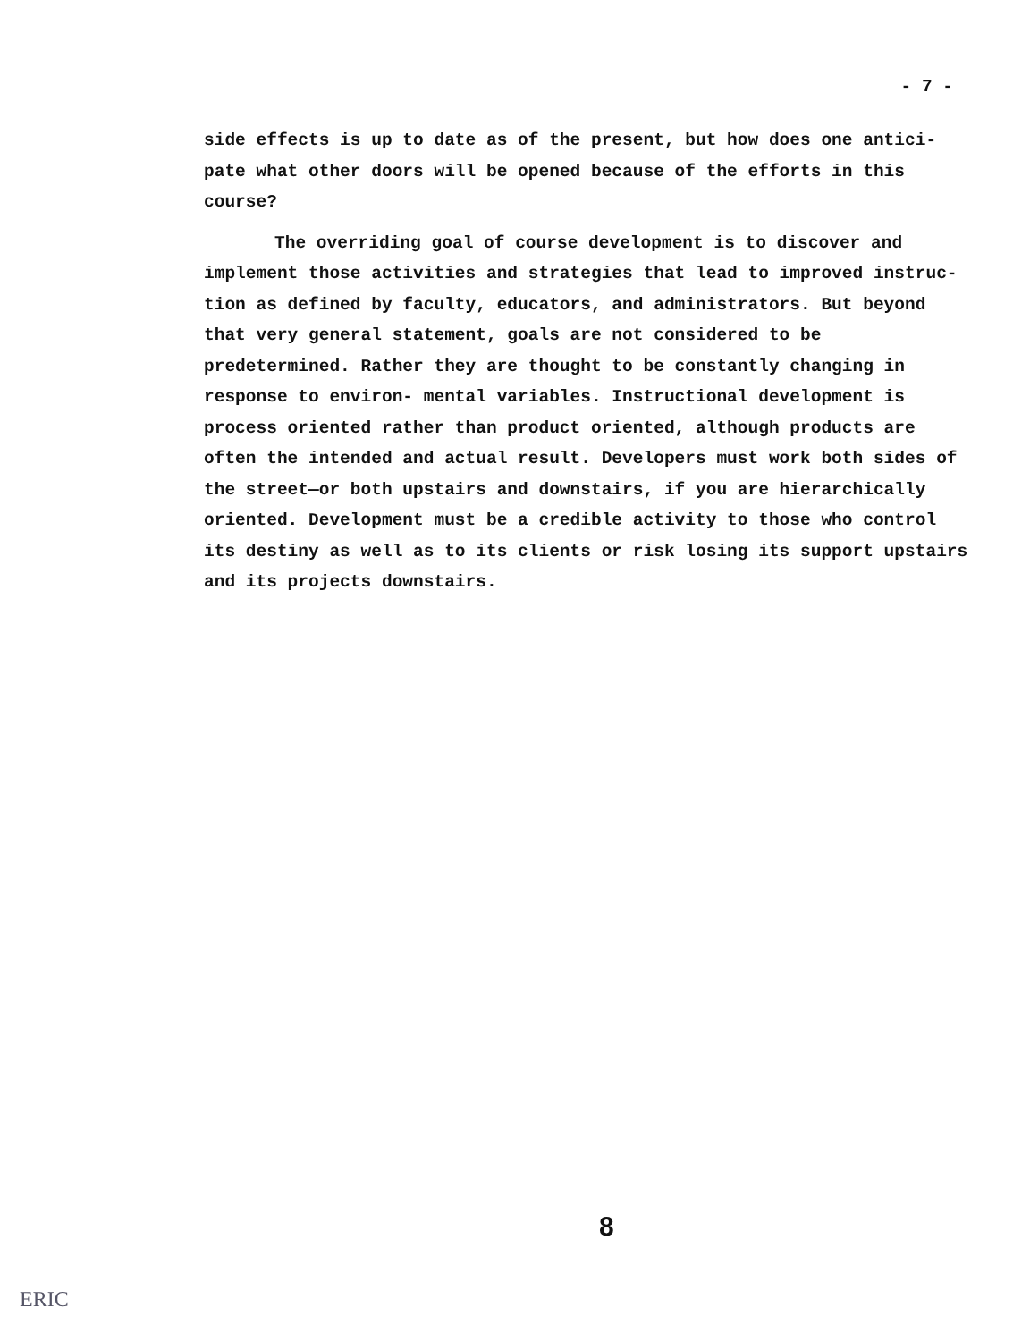- 7 -
side effects is up to date as of the present, but how does one antici- pate what other doors will be opened because of the efforts in this course?
The overriding goal of course development is to discover and implement those activities and strategies that lead to improved instruc- tion as defined by faculty, educators, and administrators. But beyond that very general statement, goals are not considered to be predetermined. Rather they are thought to be constantly changing in response to environ- mental variables. Instructional development is process oriented rather than product oriented, although products are often the intended and actual result. Developers must work both sides of the street—or both upstairs and downstairs, if you are hierarchically oriented. Development must be a credible activity to those who control its destiny as well as to its clients or risk losing its support upstairs and its projects downstairs.
8
ERIC